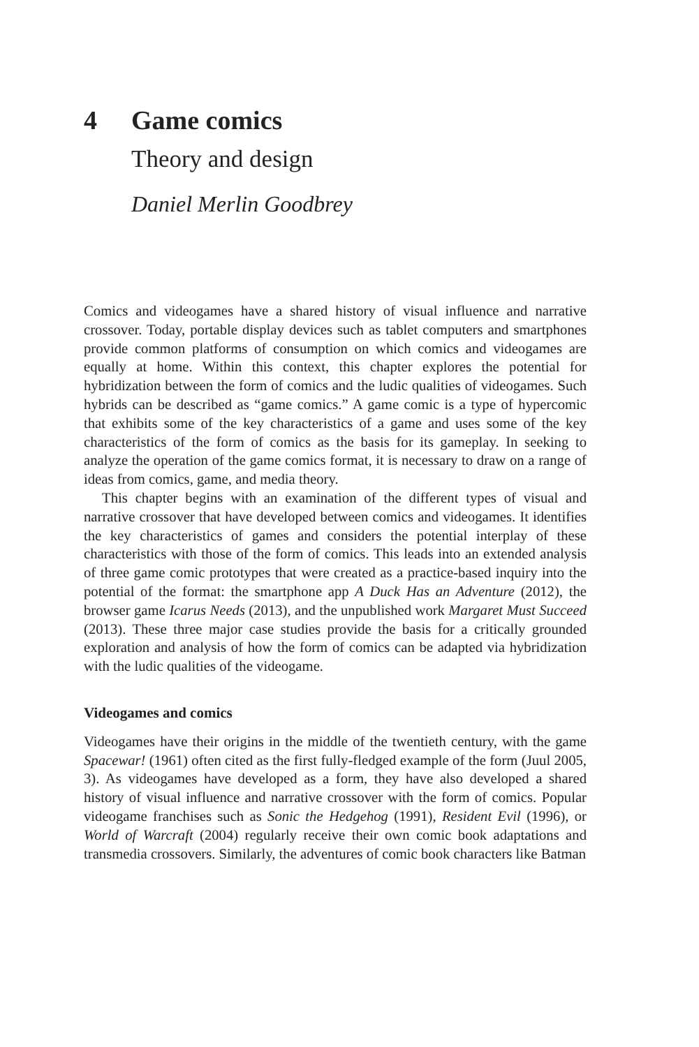4 Game comics
Theory and design
Daniel Merlin Goodbrey
Comics and videogames have a shared history of visual influence and narrative crossover. Today, portable display devices such as tablet computers and smartphones provide common platforms of consumption on which comics and videogames are equally at home. Within this context, this chapter explores the potential for hybridization between the form of comics and the ludic qualities of videogames. Such hybrids can be described as “game comics.” A game comic is a type of hypercomic that exhibits some of the key characteristics of a game and uses some of the key characteristics of the form of comics as the basis for its gameplay. In seeking to analyze the operation of the game comics format, it is necessary to draw on a range of ideas from comics, game, and media theory.
This chapter begins with an examination of the different types of visual and narrative crossover that have developed between comics and videogames. It identifies the key characteristics of games and considers the potential interplay of these characteristics with those of the form of comics. This leads into an extended analysis of three game comic prototypes that were created as a practice-based inquiry into the potential of the format: the smartphone app A Duck Has an Adventure (2012), the browser game Icarus Needs (2013), and the unpublished work Margaret Must Succeed (2013). These three major case studies provide the basis for a critically grounded exploration and analysis of how the form of comics can be adapted via hybridization with the ludic qualities of the videogame.
Videogames and comics
Videogames have their origins in the middle of the twentieth century, with the game Spacewar! (1961) often cited as the first fully-fledged example of the form (Juul 2005, 3). As videogames have developed as a form, they have also developed a shared history of visual influence and narrative crossover with the form of comics. Popular videogame franchises such as Sonic the Hedgehog (1991), Resident Evil (1996), or World of Warcraft (2004) regularly receive their own comic book adaptations and transmedia crossovers. Similarly, the adventures of comic book characters like Batman